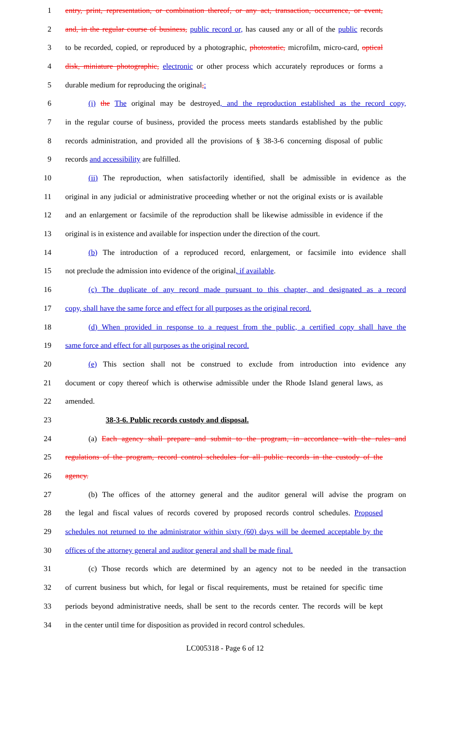1 entry, print, representation, or combination thereof, or any act, transaction, occurrence, or event,
2 and, in the regular course of business, public record or, has caused any or all of the public records
3 to be recorded, copied, or reproduced by a photographic, photostatic, microfilm, micro-card, optical
4 disk, miniature photographic, electronic or other process which accurately reproduces or forms a
5 durable medium for reproducing the original,:
6 (i) the The original may be destroyed, and the reproduction established as the record copy,
7 in the regular course of business, provided the process meets standards established by the public
8 records administration, and provided all the provisions of § 38-3-6 concerning disposal of public
9 records and accessibility are fulfilled.
10 (ii) The reproduction, when satisfactorily identified, shall be admissible in evidence as the
11 original in any judicial or administrative proceeding whether or not the original exists or is available
12 and an enlargement or facsimile of the reproduction shall be likewise admissible in evidence if the
13 original is in existence and available for inspection under the direction of the court.
14 (b) The introduction of a reproduced record, enlargement, or facsimile into evidence shall
15 not preclude the admission into evidence of the original, if available.
16 (c) The duplicate of any record made pursuant to this chapter, and designated as a record
17 copy, shall have the same force and effect for all purposes as the original record.
18 (d) When provided in response to a request from the public, a certified copy shall have the
19 same force and effect for all purposes as the original record.
20 (e) This section shall not be construed to exclude from introduction into evidence any
21 document or copy thereof which is otherwise admissible under the Rhode Island general laws, as
22 amended.
23 38-3-6. Public records custody and disposal.
24 (a) Each agency shall prepare and submit to the program, in accordance with the rules and
25 regulations of the program, record control schedules for all public records in the custody of the
26 agency.
27 (b) The offices of the attorney general and the auditor general will advise the program on
28 the legal and fiscal values of records covered by proposed records control schedules. Proposed
29 schedules not returned to the administrator within sixty (60) days will be deemed acceptable by the
30 offices of the attorney general and auditor general and shall be made final.
31 (c) Those records which are determined by an agency not to be needed in the transaction
32 of current business but which, for legal or fiscal requirements, must be retained for specific time
33 periods beyond administrative needs, shall be sent to the records center. The records will be kept
34 in the center until time for disposition as provided in record control schedules.
LC005318 - Page 6 of 12